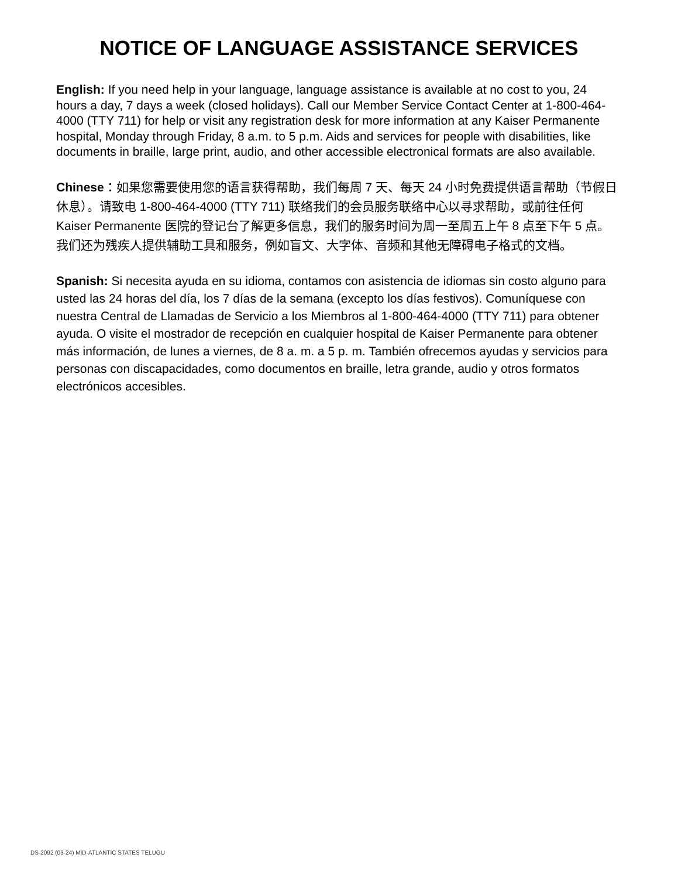NOTICE OF LANGUAGE ASSISTANCE SERVICES
English: If you need help in your language, language assistance is available at no cost to you, 24 hours a day, 7 days a week (closed holidays). Call our Member Service Contact Center at 1-800-464-4000 (TTY 711) for help or visit any registration desk for more information at any Kaiser Permanente hospital, Monday through Friday, 8 a.m. to 5 p.m. Aids and services for people with disabilities, like documents in braille, large print, audio, and other accessible electronical formats are also available.
Chinese：如果您需要使用您的语言获得帮助，我们每周 7 天、每天 24 小时免费提供语言帮助（节假日休息）。请致电 1-800-464-4000 (TTY 711) 联络我们的会员服务联络中心以寻求帮助，或前往任何 Kaiser Permanente 医院的登记台了解更多信息，我们的服务时间为周一至周五上午 8 点至下午 5 点。我们还为残疾人提供辅助工具和服务，例如盲文、大字体、音频和其他无障碍电子格式的文档。
Spanish: Si necesita ayuda en su idioma, contamos con asistencia de idiomas sin costo alguno para usted las 24 horas del día, los 7 días de la semana (excepto los días festivos). Comuníquese con nuestra Central de Llamadas de Servicio a los Miembros al 1-800-464-4000 (TTY 711) para obtener ayuda. O visite el mostrador de recepción en cualquier hospital de Kaiser Permanente para obtener más información, de lunes a viernes, de 8 a. m. a 5 p. m. También ofrecemos ayudas y servicios para personas con discapacidades, como documentos en braille, letra grande, audio y otros formatos electrónicos accesibles.
DS-2092 (03-24) MID-ATLANTIC STATES TELUGU